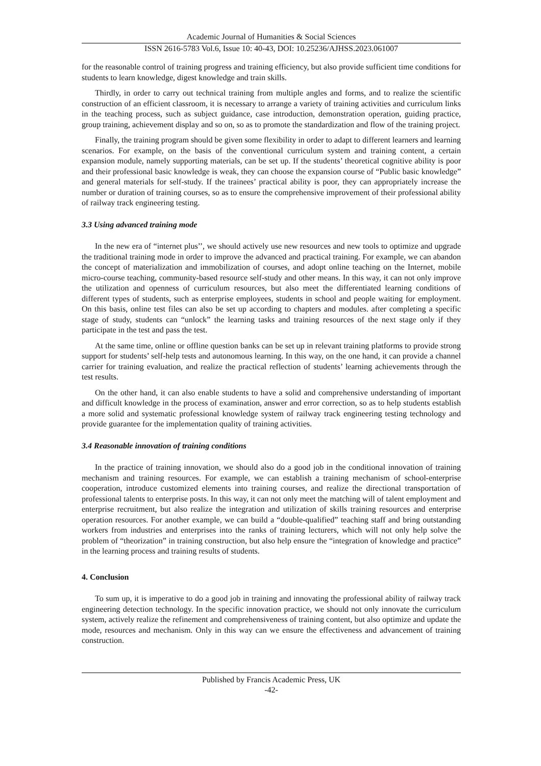Academic Journal of Humanities & Social Sciences
ISSN 2616-5783 Vol.6, Issue 10: 40-43, DOI: 10.25236/AJHSS.2023.061007
for the reasonable control of training progress and training efficiency, but also provide sufficient time conditions for students to learn knowledge, digest knowledge and train skills.
Thirdly, in order to carry out technical training from multiple angles and forms, and to realize the scientific construction of an efficient classroom, it is necessary to arrange a variety of training activities and curriculum links in the teaching process, such as subject guidance, case introduction, demonstration operation, guiding practice, group training, achievement display and so on, so as to promote the standardization and flow of the training project.
Finally, the training program should be given some flexibility in order to adapt to different learners and learning scenarios. For example, on the basis of the conventional curriculum system and training content, a certain expansion module, namely supporting materials, can be set up. If the students’ theoretical cognitive ability is poor and their professional basic knowledge is weak, they can choose the expansion course of “Public basic knowledge” and general materials for self-study. If the trainees’ practical ability is poor, they can appropriately increase the number or duration of training courses, so as to ensure the comprehensive improvement of their professional ability of railway track engineering testing.
3.3 Using advanced training mode
In the new era of “internet plus’’, we should actively use new resources and new tools to optimize and upgrade the traditional training mode in order to improve the advanced and practical training. For example, we can abandon the concept of materialization and immobilization of courses, and adopt online teaching on the Internet, mobile micro-course teaching, community-based resource self-study and other means. In this way, it can not only improve the utilization and openness of curriculum resources, but also meet the differentiated learning conditions of different types of students, such as enterprise employees, students in school and people waiting for employment. On this basis, online test files can also be set up according to chapters and modules. after completing a specific stage of study, students can “unlock” the learning tasks and training resources of the next stage only if they participate in the test and pass the test.
At the same time, online or offline question banks can be set up in relevant training platforms to provide strong support for students’ self-help tests and autonomous learning. In this way, on the one hand, it can provide a channel carrier for training evaluation, and realize the practical reflection of students’ learning achievements through the test results.
On the other hand, it can also enable students to have a solid and comprehensive understanding of important and difficult knowledge in the process of examination, answer and error correction, so as to help students establish a more solid and systematic professional knowledge system of railway track engineering testing technology and provide guarantee for the implementation quality of training activities.
3.4 Reasonable innovation of training conditions
In the practice of training innovation, we should also do a good job in the conditional innovation of training mechanism and training resources. For example, we can establish a training mechanism of school-enterprise cooperation, introduce customized elements into training courses, and realize the directional transportation of professional talents to enterprise posts. In this way, it can not only meet the matching will of talent employment and enterprise recruitment, but also realize the integration and utilization of skills training resources and enterprise operation resources. For another example, we can build a “double-qualified” teaching staff and bring outstanding workers from industries and enterprises into the ranks of training lecturers, which will not only help solve the problem of “theorization” in training construction, but also help ensure the “integration of knowledge and practice” in the learning process and training results of students.
4. Conclusion
To sum up, it is imperative to do a good job in training and innovating the professional ability of railway track engineering detection technology. In the specific innovation practice, we should not only innovate the curriculum system, actively realize the refinement and comprehensiveness of training content, but also optimize and update the mode, resources and mechanism. Only in this way can we ensure the effectiveness and advancement of training construction.
Published by Francis Academic Press, UK
-42-